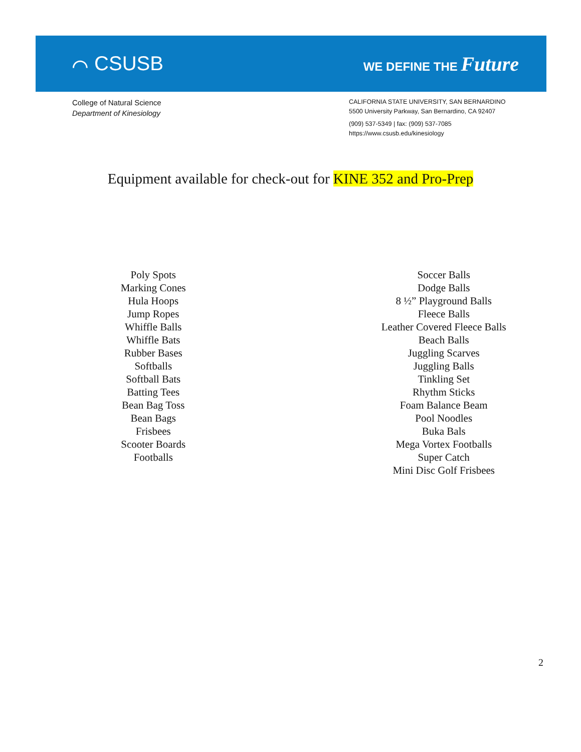⌒ CSUSB
WE DEFINE THE Future
College of Natural Science
Department of Kinesiology
CALIFORNIA STATE UNIVERSITY, SAN BERNARDINO
5500 University Parkway, San Bernardino, CA 92407
(909) 537-5349 | fax: (909) 537-7085
https://www.csusb.edu/kinesiology
Equipment available for check-out for KINE 352 and Pro-Prep
Poly Spots
Marking Cones
Hula Hoops
Jump Ropes
Whiffle Balls
Whiffle Bats
Rubber Bases
Softballs
Softball Bats
Batting Tees
Bean Bag Toss
Bean Bags
Frisbees
Scooter Boards
Footballs
Soccer Balls
Dodge Balls
8 ½” Playground Balls
Fleece Balls
Leather Covered Fleece Balls
Beach Balls
Juggling Scarves
Juggling Balls
Tinkling Set
Rhythm Sticks
Foam Balance Beam
Pool Noodles
Buka Bals
Mega Vortex Footballs
Super Catch
Mini Disc Golf Frisbees
2